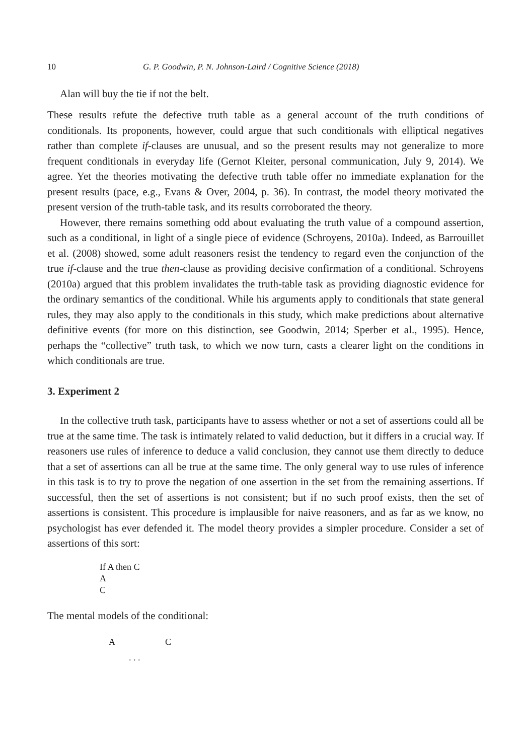10 G. P. Goodwin, P. N. Johnson-Laird / Cognitive Science (2018)
Alan will buy the tie if not the belt.
These results refute the defective truth table as a general account of the truth conditions of conditionals. Its proponents, however, could argue that such conditionals with elliptical negatives rather than complete if-clauses are unusual, and so the present results may not generalize to more frequent conditionals in everyday life (Gernot Kleiter, personal communication, July 9, 2014). We agree. Yet the theories motivating the defective truth table offer no immediate explanation for the present results (pace, e.g., Evans & Over, 2004, p. 36). In contrast, the model theory motivated the present version of the truth-table task, and its results corroborated the theory.
However, there remains something odd about evaluating the truth value of a compound assertion, such as a conditional, in light of a single piece of evidence (Schroyens, 2010a). Indeed, as Barrouillet et al. (2008) showed, some adult reasoners resist the tendency to regard even the conjunction of the true if-clause and the true then-clause as providing decisive confirmation of a conditional. Schroyens (2010a) argued that this problem invalidates the truth-table task as providing diagnostic evidence for the ordinary semantics of the conditional. While his arguments apply to conditionals that state general rules, they may also apply to the conditionals in this study, which make predictions about alternative definitive events (for more on this distinction, see Goodwin, 2014; Sperber et al., 1995). Hence, perhaps the “collective” truth task, to which we now turn, casts a clearer light on the conditions in which conditionals are true.
3. Experiment 2
In the collective truth task, participants have to assess whether or not a set of assertions could all be true at the same time. The task is intimately related to valid deduction, but it differs in a crucial way. If reasoners use rules of inference to deduce a valid conclusion, they cannot use them directly to deduce that a set of assertions can all be true at the same time. The only general way to use rules of inference in this task is to try to prove the negation of one assertion in the set from the remaining assertions. If successful, then the set of assertions is not consistent; but if no such proof exists, then the set of assertions is consistent. This procedure is implausible for naive reasoners, and as far as we know, no psychologist has ever defended it. The model theory provides a simpler procedure. Consider a set of assertions of this sort:
If A then C
A
C
The mental models of the conditional:
A C
. . .